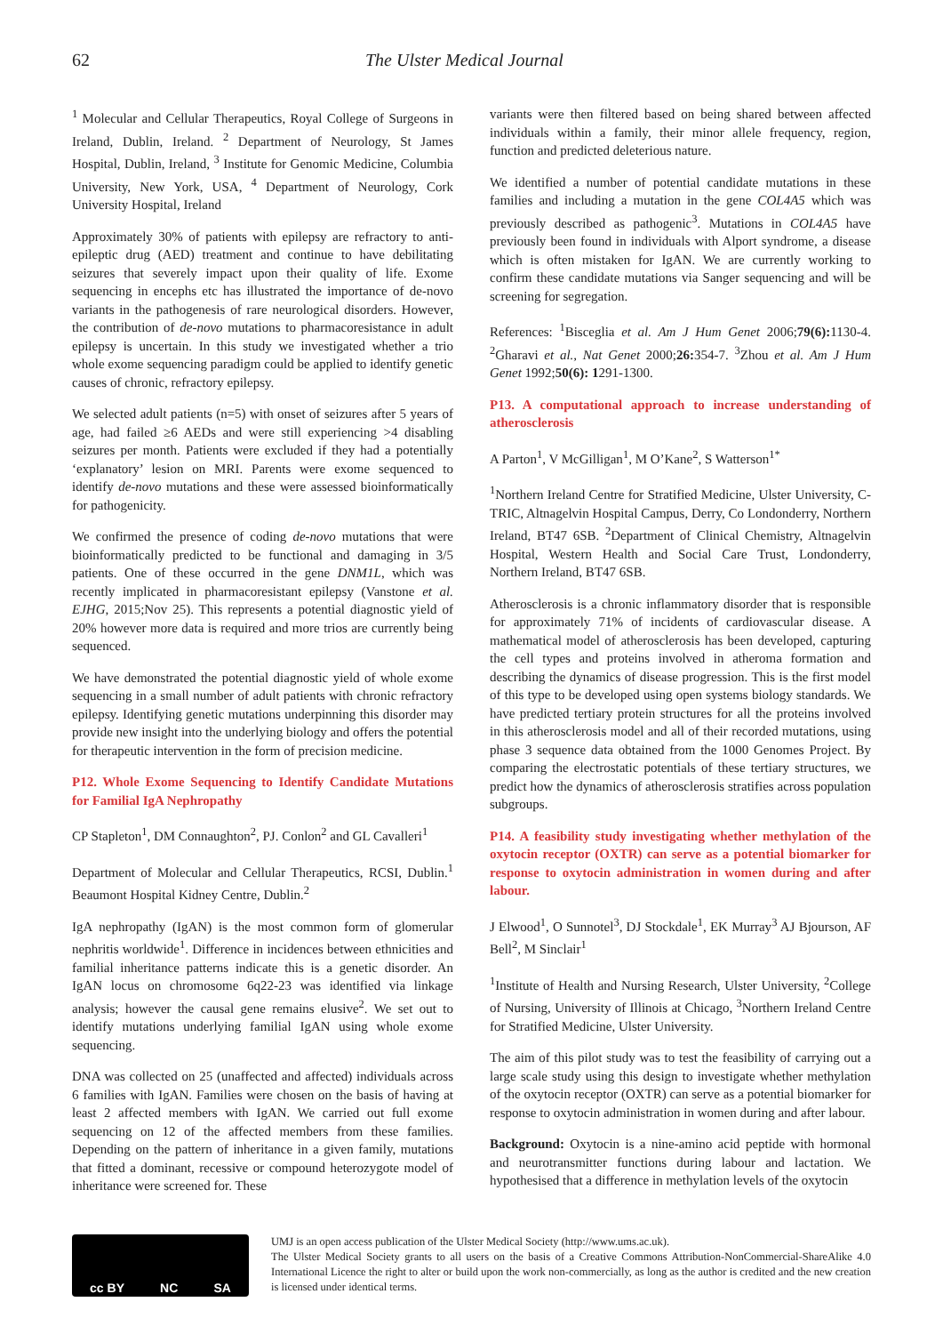62 The Ulster Medical Journal
<sup>1</sup> Molecular and Cellular Therapeutics, Royal College of Surgeons in Ireland, Dublin, Ireland. <sup>2</sup> Department of Neurology, St James Hospital, Dublin, Ireland, <sup>3</sup> Institute for Genomic Medicine, Columbia University, New York, USA, <sup>4</sup> Department of Neurology, Cork University Hospital, Ireland
Approximately 30% of patients with epilepsy are refractory to anti-epileptic drug (AED) treatment and continue to have debilitating seizures that severely impact upon their quality of life. Exome sequencing in encephs etc has illustrated the importance of de-novo variants in the pathogenesis of rare neurological disorders. However, the contribution of de-novo mutations to pharmacoresistance in adult epilepsy is uncertain. In this study we investigated whether a trio whole exome sequencing paradigm could be applied to identify genetic causes of chronic, refractory epilepsy.
We selected adult patients (n=5) with onset of seizures after 5 years of age, had failed ≥6 AEDs and were still experiencing >4 disabling seizures per month. Patients were excluded if they had a potentially ‘explanatory’ lesion on MRI. Parents were exome sequenced to identify de-novo mutations and these were assessed bioinformatically for pathogenicity.
We confirmed the presence of coding de-novo mutations that were bioinformatically predicted to be functional and damaging in 3/5 patients. One of these occurred in the gene DNM1L, which was recently implicated in pharmacoresistant epilepsy (Vanstone et al. EJHG, 2015;Nov 25). This represents a potential diagnostic yield of 20% however more data is required and more trios are currently being sequenced.
We have demonstrated the potential diagnostic yield of whole exome sequencing in a small number of adult patients with chronic refractory epilepsy. Identifying genetic mutations underpinning this disorder may provide new insight into the underlying biology and offers the potential for therapeutic intervention in the form of precision medicine.
P12. Whole Exome Sequencing to Identify Candidate Mutations for Familial IgA Nephropathy
CP Stapleton<sup>1</sup>, DM Connaughton<sup>2</sup>, PJ. Conlon<sup>2</sup> and GL Cavalleri<sup>1</sup>
Department of Molecular and Cellular Therapeutics, RCSI, Dublin.<sup>1</sup> Beaumont Hospital Kidney Centre, Dublin.<sup>2</sup>
IgA nephropathy (IgAN) is the most common form of glomerular nephritis worldwide<sup>1</sup>. Difference in incidences between ethnicities and familial inheritance patterns indicate this is a genetic disorder. An IgAN locus on chromosome 6q22-23 was identified via linkage analysis; however the causal gene remains elusive<sup>2</sup>. We set out to identify mutations underlying familial IgAN using whole exome sequencing.
DNA was collected on 25 (unaffected and affected) individuals across 6 families with IgAN. Families were chosen on the basis of having at least 2 affected members with IgAN. We carried out full exome sequencing on 12 of the affected members from these families. Depending on the pattern of inheritance in a given family, mutations that fitted a dominant, recessive or compound heterozygote model of inheritance were screened for. These
variants were then filtered based on being shared between affected individuals within a family, their minor allele frequency, region, function and predicted deleterious nature.
We identified a number of potential candidate mutations in these families and including a mutation in the gene COL4A5 which was previously described as pathogenic<sup>3</sup>. Mutations in COL4A5 have previously been found in individuals with Alport syndrome, a disease which is often mistaken for IgAN. We are currently working to confirm these candidate mutations via Sanger sequencing and will be screening for segregation.
References: <sup>1</sup>Bisceglia et al. Am J Hum Genet 2006;79(6): 1130-4. <sup>2</sup>Gharavi et al., Nat Genet 2000;26: 354-7. <sup>3</sup>Zhou et al. Am J Hum Genet 1992;50(6): 1291-1300.
P13. A computational approach to increase understanding of atherosclerosis
A Parton<sup>1</sup>, V McGilligan<sup>1</sup>, M O’Kane<sup>2</sup>, S Watterson<sup>1*</sup>
<sup>1</sup> Northern Ireland Centre for Stratified Medicine, Ulster University, C-TRIC, Altnagelvin Hospital Campus, Derry, Co Londonderry, Northern Ireland, BT47 6SB. <sup>2</sup>Department of Clinical Chemistry, Altnagelvin Hospital, Western Health and Social Care Trust, Londonderry, Northern Ireland, BT47 6SB.
Atherosclerosis is a chronic inflammatory disorder that is responsible for approximately 71% of incidents of cardiovascular disease. A mathematical model of atherosclerosis has been developed, capturing the cell types and proteins involved in atheroma formation and describing the dynamics of disease progression. This is the first model of this type to be developed using open systems biology standards. We have predicted tertiary protein structures for all the proteins involved in this atherosclerosis model and all of their recorded mutations, using phase 3 sequence data obtained from the 1000 Genomes Project. By comparing the electrostatic potentials of these tertiary structures, we predict how the dynamics of atherosclerosis stratifies across population subgroups.
P14. A feasibility study investigating whether methylation of the oxytocin receptor (OXTR) can serve as a potential biomarker for response to oxytocin administration in women during and after labour.
J Elwood<sup>1</sup>, O Sunnotel<sup>3</sup>, DJ Stockdale<sup>1</sup>, EK Murray<sup>3</sup> AJ Bjourson, AF Bell<sup>2</sup>, M Sinclair<sup>1</sup>
<sup>1</sup> Institute of Health and Nursing Research, Ulster University, <sup>2</sup>College of Nursing, University of Illinois at Chicago, <sup>3</sup>Northern Ireland Centre for Stratified Medicine, Ulster University.
The aim of this pilot study was to test the feasibility of carrying out a large scale study using this design to investigate whether methylation of the oxytocin receptor (OXTR) can serve as a potential biomarker for response to oxytocin administration in women during and after labour.
Background: Oxytocin is a nine-amino acid peptide with hormonal and neurotransmitter functions during labour and lactation. We hypothesised that a difference in methylation levels of the oxytocin
cc BY NC SA
UMJ is an open access publication of the Ulster Medical Society (http://www.ums.ac.uk).
The Ulster Medical Society grants to all users on the basis of a Creative Commons Attribution-NonCommercial-ShareAlike 4.0 International Licence the right to alter or build upon the work non-commercially, as long as the author is credited and the new creation is licensed under identical terms.